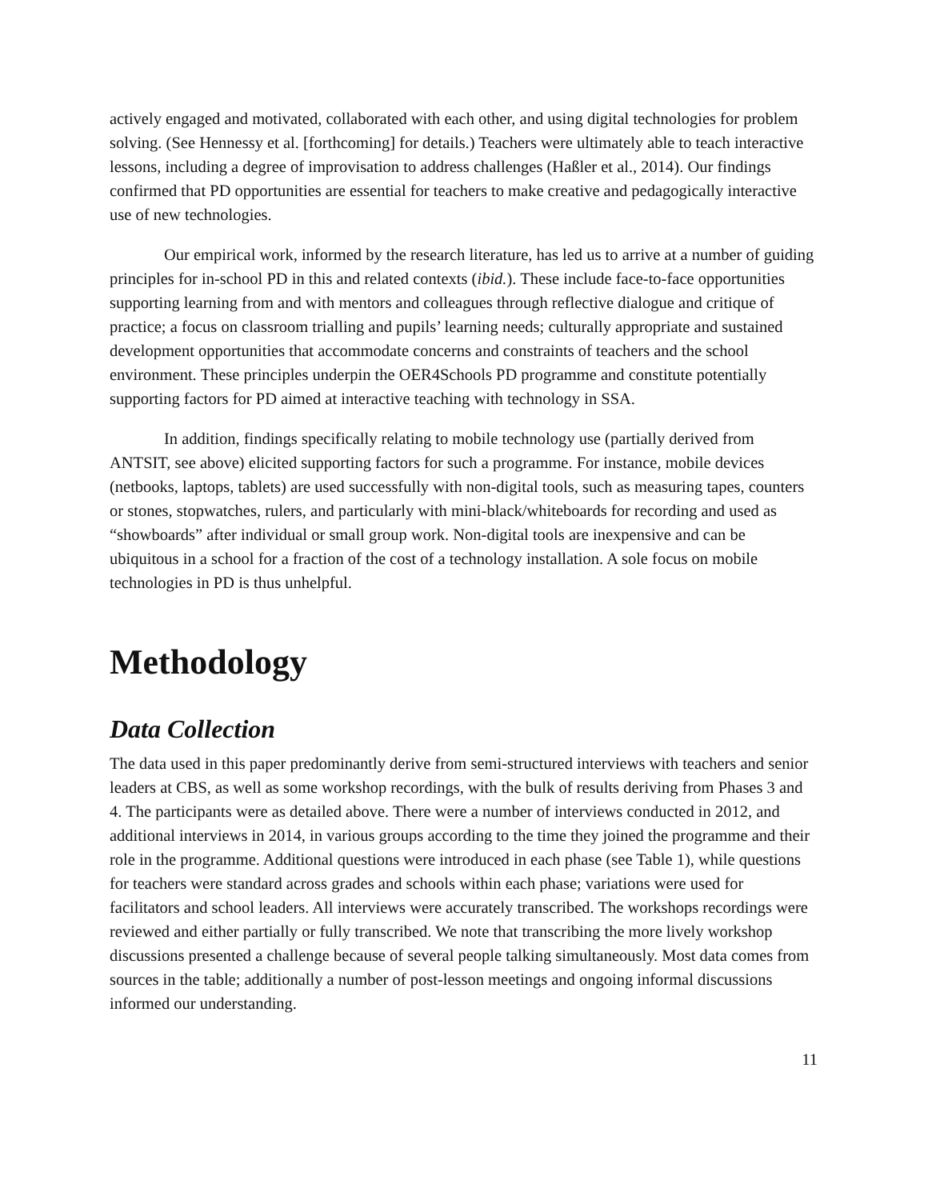actively engaged and motivated, collaborated with each other, and using digital technologies for problem solving. (See Hennessy et al. [forthcoming] for details.) Teachers were ultimately able to teach interactive lessons, including a degree of improvisation to address challenges (Haßler et al., 2014). Our findings confirmed that PD opportunities are essential for teachers to make creative and pedagogically interactive use of new technologies.
Our empirical work, informed by the research literature, has led us to arrive at a number of guiding principles for in-school PD in this and related contexts (ibid.). These include face-to-face opportunities supporting learning from and with mentors and colleagues through reflective dialogue and critique of practice; a focus on classroom trialling and pupils’ learning needs; culturally appropriate and sustained development opportunities that accommodate concerns and constraints of teachers and the school environment. These principles underpin the OER4Schools PD programme and constitute potentially supporting factors for PD aimed at interactive teaching with technology in SSA.
In addition, findings specifically relating to mobile technology use (partially derived from ANTSIT, see above) elicited supporting factors for such a programme. For instance, mobile devices (netbooks, laptops, tablets) are used successfully with non-digital tools, such as measuring tapes, counters or stones, stopwatches, rulers, and particularly with mini-black/whiteboards for recording and used as “showboards” after individual or small group work. Non-digital tools are inexpensive and can be ubiquitous in a school for a fraction of the cost of a technology installation. A sole focus on mobile technologies in PD is thus unhelpful.
Methodology
Data Collection
The data used in this paper predominantly derive from semi-structured interviews with teachers and senior leaders at CBS, as well as some workshop recordings, with the bulk of results deriving from Phases 3 and 4. The participants were as detailed above. There were a number of interviews conducted in 2012, and additional interviews in 2014, in various groups according to the time they joined the programme and their role in the programme. Additional questions were introduced in each phase (see Table 1), while questions for teachers were standard across grades and schools within each phase; variations were used for facilitators and school leaders. All interviews were accurately transcribed. The workshops recordings were reviewed and either partially or fully transcribed. We note that transcribing the more lively workshop discussions presented a challenge because of several people talking simultaneously. Most data comes from sources in the table; additionally a number of post-lesson meetings and ongoing informal discussions informed our understanding.
11